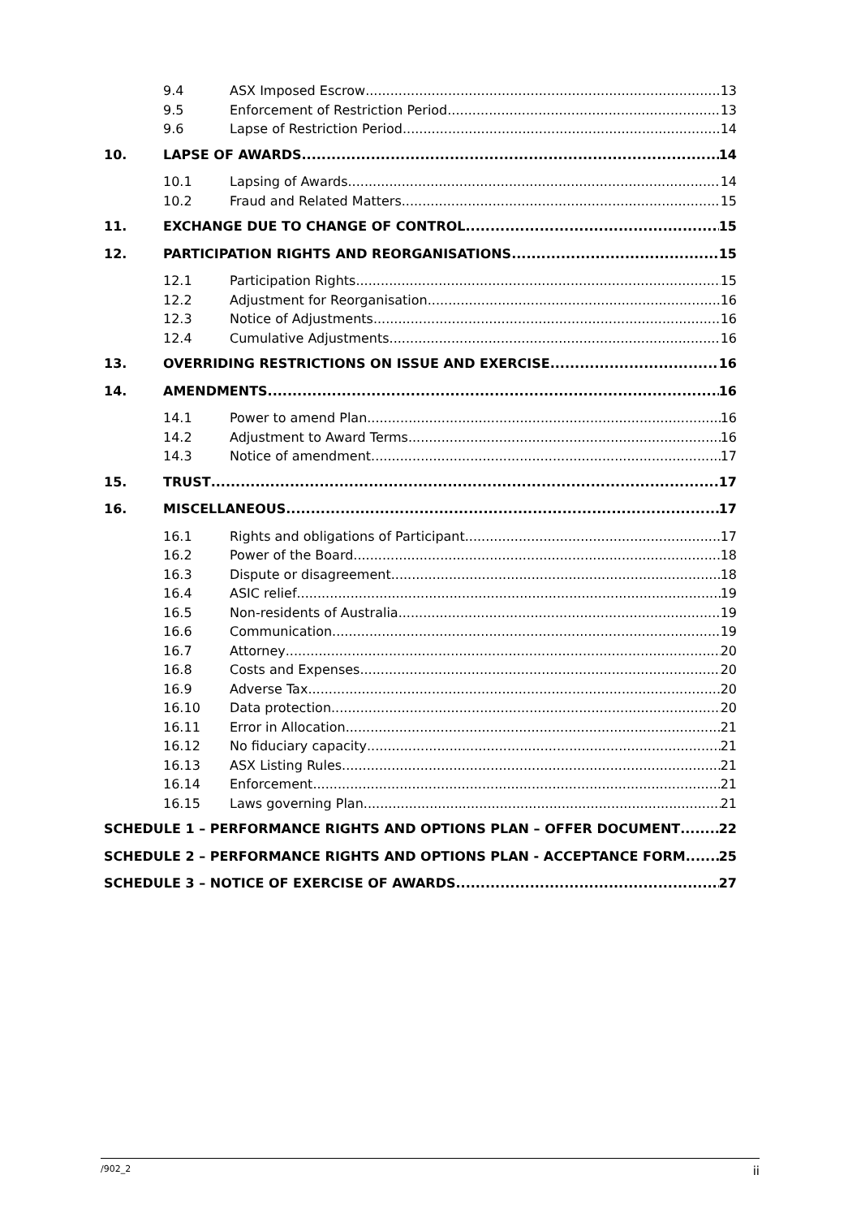9.4 ASX Imposed Escrow 13
9.5 Enforcement of Restriction Period 13
9.6 Lapse of Restriction Period 14
10. LAPSE OF AWARDS 14
10.1 Lapsing of Awards 14
10.2 Fraud and Related Matters 15
11. EXCHANGE DUE TO CHANGE OF CONTROL 15
12. PARTICIPATION RIGHTS AND REORGANISATIONS 15
12.1 Participation Rights 15
12.2 Adjustment for Reorganisation 16
12.3 Notice of Adjustments 16
12.4 Cumulative Adjustments 16
13. OVERRIDING RESTRICTIONS ON ISSUE AND EXERCISE 16
14. AMENDMENTS 16
14.1 Power to amend Plan 16
14.2 Adjustment to Award Terms 16
14.3 Notice of amendment 17
15. TRUST 17
16. MISCELLANEOUS 17
16.1 Rights and obligations of Participant 17
16.2 Power of the Board 18
16.3 Dispute or disagreement 18
16.4 ASIC relief 19
16.5 Non-residents of Australia 19
16.6 Communication 19
16.7 Attorney 20
16.8 Costs and Expenses 20
16.9 Adverse Tax 20
16.10 Data protection 20
16.11 Error in Allocation 21
16.12 No fiduciary capacity 21
16.13 ASX Listing Rules 21
16.14 Enforcement 21
16.15 Laws governing Plan 21
SCHEDULE 1 – PERFORMANCE RIGHTS AND OPTIONS PLAN – OFFER DOCUMENT 22
SCHEDULE 2 – PERFORMANCE RIGHTS AND OPTIONS PLAN - ACCEPTANCE FORM 25
SCHEDULE 3 – NOTICE OF EXERCISE OF AWARDS 27
/902_2 ii